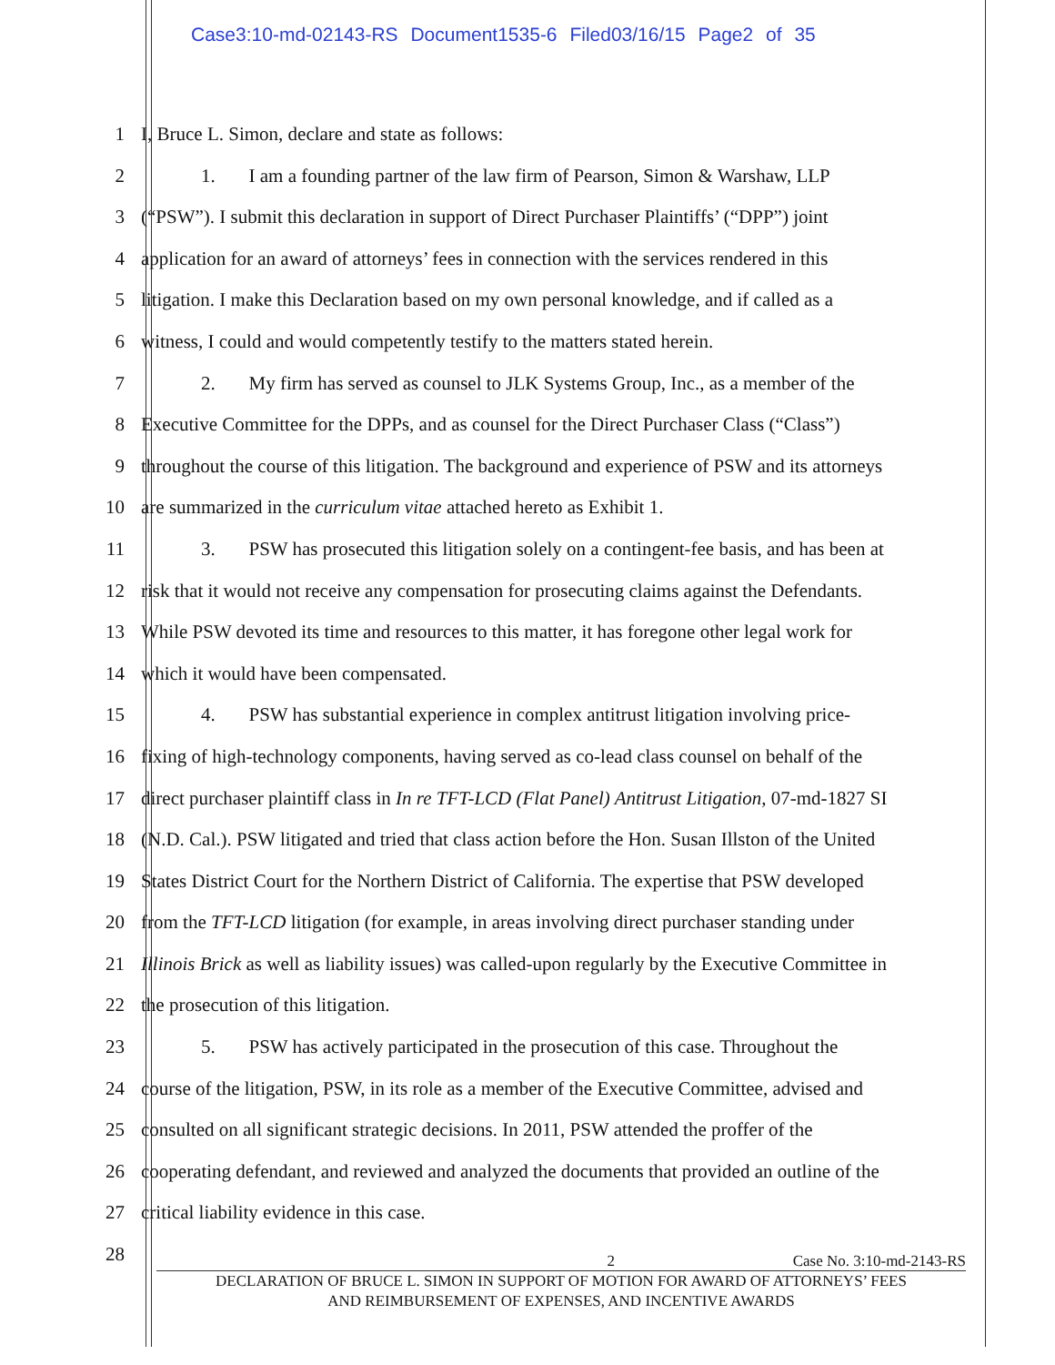Case3:10-md-02143-RS Document1535-6 Filed03/16/15 Page2 of 35
1 I, Bruce L. Simon, declare and state as follows:
2 1. I am a founding partner of the law firm of Pearson, Simon & Warshaw, LLP
3 (“PSW”). I submit this declaration in support of Direct Purchaser Plaintiffs’ (“DPP”) joint
4 application for an award of attorneys’ fees in connection with the services rendered in this
5 litigation. I make this Declaration based on my own personal knowledge, and if called as a
6 witness, I could and would competently testify to the matters stated herein.
7 2. My firm has served as counsel to JLK Systems Group, Inc., as a member of the
8 Executive Committee for the DPPs, and as counsel for the Direct Purchaser Class (“Class”)
9 throughout the course of this litigation. The background and experience of PSW and its attorneys
10 are summarized in the curriculum vitae attached hereto as Exhibit 1.
11 3. PSW has prosecuted this litigation solely on a contingent-fee basis, and has been at
12 risk that it would not receive any compensation for prosecuting claims against the Defendants.
13 While PSW devoted its time and resources to this matter, it has foregone other legal work for
14 which it would have been compensated.
15 4. PSW has substantial experience in complex antitrust litigation involving price-
16 fixing of high-technology components, having served as co-lead class counsel on behalf of the
17 direct purchaser plaintiff class in In re TFT-LCD (Flat Panel) Antitrust Litigation, 07-md-1827 SI
18 (N.D. Cal.). PSW litigated and tried that class action before the Hon. Susan Illston of the United
19 States District Court for the Northern District of California. The expertise that PSW developed
20 from the TFT-LCD litigation (for example, in areas involving direct purchaser standing under
21 Illinois Brick as well as liability issues) was called-upon regularly by the Executive Committee in
22 the prosecution of this litigation.
23 5. PSW has actively participated in the prosecution of this case. Throughout the
24 course of the litigation, PSW, in its role as a member of the Executive Committee, advised and
25 consulted on all significant strategic decisions. In 2011, PSW attended the proffer of the
26 cooperating defendant, and reviewed and analyzed the documents that provided an outline of the
27 critical liability evidence in this case.
28
2 Case No. 3:10-md-2143-RS
DECLARATION OF BRUCE L. SIMON IN SUPPORT OF MOTION FOR AWARD OF ATTORNEYS’ FEES
AND REIMBURSEMENT OF EXPENSES, AND INCENTIVE AWARDS